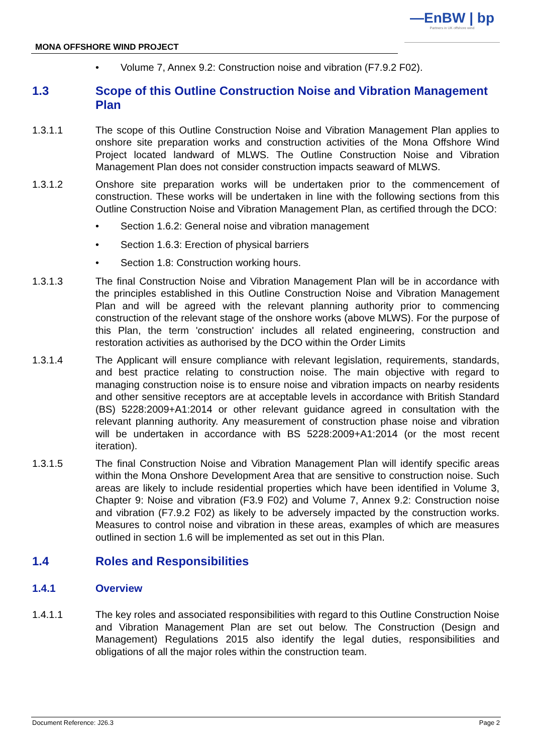—EnBW | bp
Partners in UK offshore wind
MONA OFFSHORE WIND PROJECT
• Volume 7, Annex 9.2: Construction noise and vibration (F7.9.2 F02).
1.3 Scope of this Outline Construction Noise and Vibration Management Plan
1.3.1.1 The scope of this Outline Construction Noise and Vibration Management Plan applies to onshore site preparation works and construction activities of the Mona Offshore Wind Project located landward of MLWS. The Outline Construction Noise and Vibration Management Plan does not consider construction impacts seaward of MLWS.
1.3.1.2 Onshore site preparation works will be undertaken prior to the commencement of construction. These works will be undertaken in line with the following sections from this Outline Construction Noise and Vibration Management Plan, as certified through the DCO:
• Section 1.6.2: General noise and vibration management
• Section 1.6.3: Erection of physical barriers
• Section 1.8: Construction working hours.
1.3.1.3 The final Construction Noise and Vibration Management Plan will be in accordance with the principles established in this Outline Construction Noise and Vibration Management Plan and will be agreed with the relevant planning authority prior to commencing construction of the relevant stage of the onshore works (above MLWS). For the purpose of this Plan, the term 'construction' includes all related engineering, construction and restoration activities as authorised by the DCO within the Order Limits
1.3.1.4 The Applicant will ensure compliance with relevant legislation, requirements, standards, and best practice relating to construction noise. The main objective with regard to managing construction noise is to ensure noise and vibration impacts on nearby residents and other sensitive receptors are at acceptable levels in accordance with British Standard (BS) 5228:2009+A1:2014 or other relevant guidance agreed in consultation with the relevant planning authority. Any measurement of construction phase noise and vibration will be undertaken in accordance with BS 5228:2009+A1:2014 (or the most recent iteration).
1.3.1.5 The final Construction Noise and Vibration Management Plan will identify specific areas within the Mona Onshore Development Area that are sensitive to construction noise. Such areas are likely to include residential properties which have been identified in Volume 3, Chapter 9: Noise and vibration (F3.9 F02) and Volume 7, Annex 9.2: Construction noise and vibration (F7.9.2 F02) as likely to be adversely impacted by the construction works. Measures to control noise and vibration in these areas, examples of which are measures outlined in section 1.6 will be implemented as set out in this Plan.
1.4 Roles and Responsibilities
1.4.1 Overview
1.4.1.1 The key roles and associated responsibilities with regard to this Outline Construction Noise and Vibration Management Plan are set out below. The Construction (Design and Management) Regulations 2015 also identify the legal duties, responsibilities and obligations of all the major roles within the construction team.
Document Reference: J26.3 Page 2